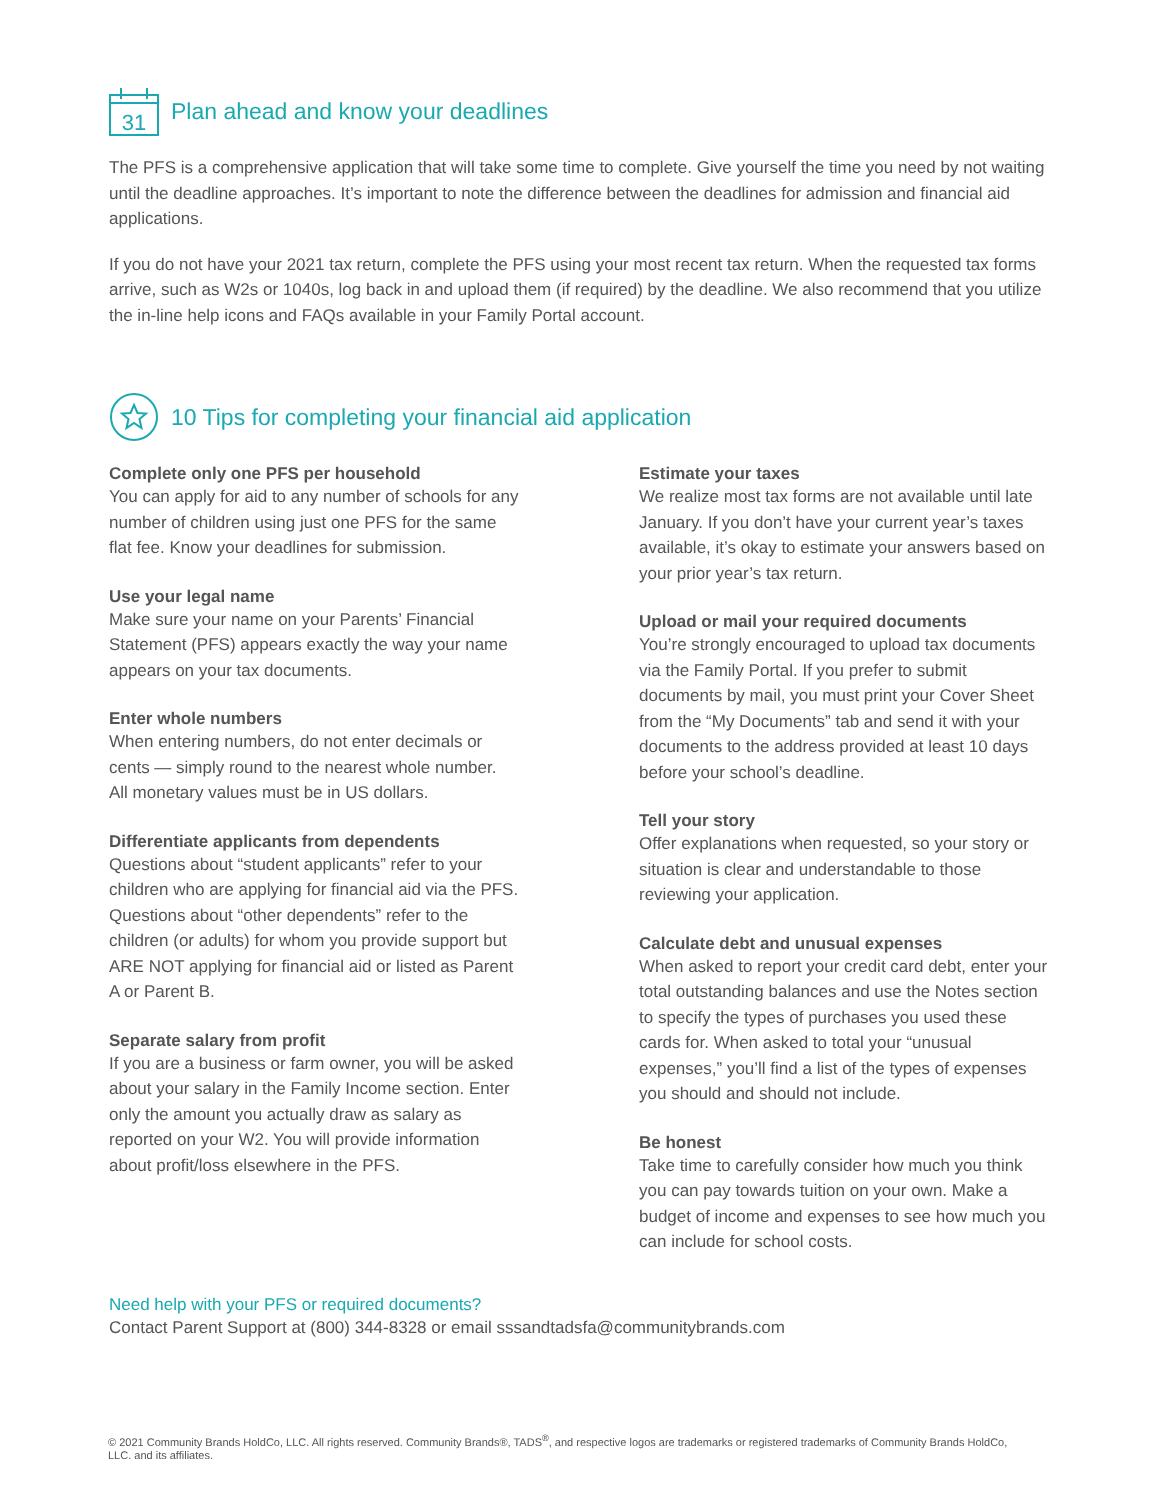31
Plan ahead and know your deadlines
The PFS is a comprehensive application that will take some time to complete. Give yourself the time you need by not waiting until the deadline approaches. It’s important to note the difference between the deadlines for admission and financial aid applications.
If you do not have your 2021 tax return, complete the PFS using your most recent tax return. When the requested tax forms arrive, such as W2s or 1040s, log back in and upload them (if required) by the deadline. We also recommend that you utilize the in-line help icons and FAQs available in your Family Portal account.
10 Tips for completing your financial aid application
Complete only one PFS per household
You can apply for aid to any number of schools for any number of children using just one PFS for the same flat fee. Know your deadlines for submission.
Use your legal name
Make sure your name on your Parents’ Financial Statement (PFS) appears exactly the way your name appears on your tax documents.
Enter whole numbers
When entering numbers, do not enter decimals or cents — simply round to the nearest whole number. All monetary values must be in US dollars.
Differentiate applicants from dependents
Questions about “student applicants” refer to your children who are applying for financial aid via the PFS. Questions about “other dependents” refer to the children (or adults) for whom you provide support but ARE NOT applying for financial aid or listed as Parent A or Parent B.
Separate salary from profit
If you are a business or farm owner, you will be asked about your salary in the Family Income section. Enter only the amount you actually draw as salary as reported on your W2. You will provide information about profit/loss elsewhere in the PFS.
Estimate your taxes
We realize most tax forms are not available until late January. If you don’t have your current year’s taxes available, it’s okay to estimate your answers based on your prior year’s tax return.
Upload or mail your required documents
You’re strongly encouraged to upload tax documents via the Family Portal. If you prefer to submit documents by mail, you must print your Cover Sheet from the “My Documents” tab and send it with your documents to the address provided at least 10 days before your school’s deadline.
Tell your story
Offer explanations when requested, so your story or situation is clear and understandable to those reviewing your application.
Calculate debt and unusual expenses
When asked to report your credit card debt, enter your total outstanding balances and use the Notes section to specify the types of purchases you used these cards for. When asked to total your “unusual expenses,” you’ll find a list of the types of expenses you should and should not include.
Be honest
Take time to carefully consider how much you think you can pay towards tuition on your own. Make a budget of income and expenses to see how much you can include for school costs.
Need help with your PFS or required documents?
Contact Parent Support at (800) 344-8328 or email sssandtadsfa@communitybrands.com
© 2021 Community Brands HoldCo, LLC. All rights reserved. Community Brands®, TADS<sup>®</sup>, and respective logos are trademarks or registered trademarks of Community Brands HoldCo, LLC. and its affiliates.